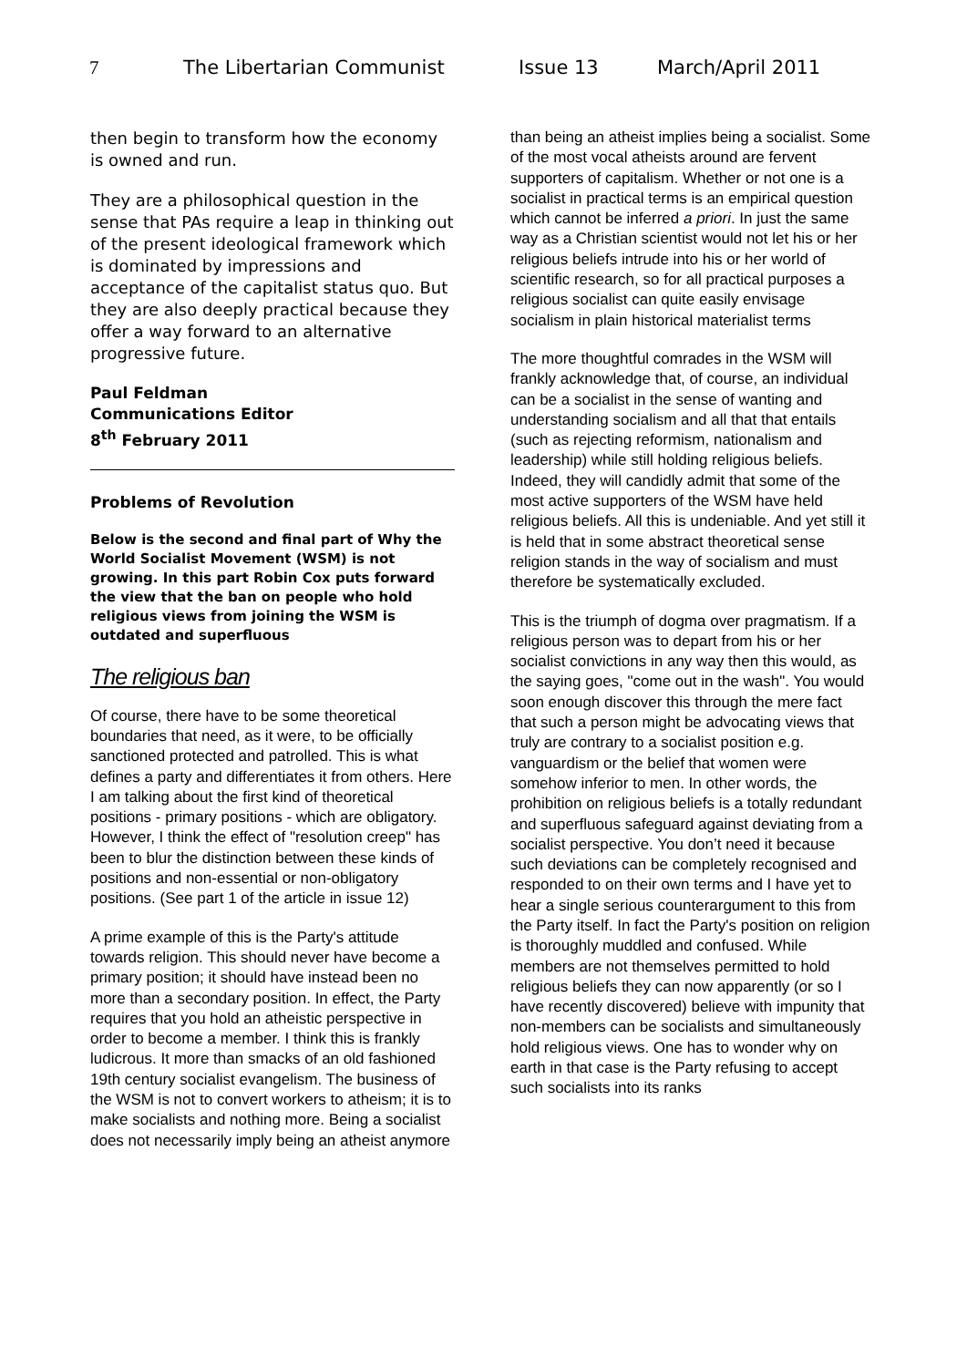7 The Libertarian Communist Issue 13 March/April 2011
then begin to transform how the economy is owned and run.
They are a philosophical question in the sense that PAs require a leap in thinking out of the present ideological framework which is dominated by impressions and acceptance of the capitalist status quo. But they are also deeply practical because they offer a way forward to an alternative progressive future.
Paul Feldman
Communications Editor
8<sup>th</sup> February 2011
Problems of Revolution
Below is the second and final part of Why the World Socialist Movement (WSM) is not growing. In this part Robin Cox puts forward the view that the ban on people who hold religious views from joining the WSM is outdated and superfluous
The religious ban
Of course, there have to be some theoretical boundaries that need, as it were, to be officially sanctioned protected and patrolled. This is what defines a party and differentiates it from others. Here I am talking about the first kind of theoretical positions - primary positions - which are obligatory. However, I think the effect of "resolution creep" has been to blur the distinction between these kinds of positions and non-essential or non-obligatory positions. (See part 1 of the article in issue 12)
A prime example of this is the Party's attitude towards religion. This should never have become a primary position; it should have instead been no more than a secondary position. In effect, the Party requires that you hold an atheistic perspective in order to become a member. I think this is frankly ludicrous. It more than smacks of an old fashioned 19th century socialist evangelism. The business of the WSM is not to convert workers to atheism; it is to make socialists and nothing more. Being a socialist does not necessarily imply being an atheist anymore
than being an atheist implies being a socialist. Some of the most vocal atheists around are fervent supporters of capitalism. Whether or not one is a socialist in practical terms is an empirical question which cannot be inferred a priori. In just the same way as a Christian scientist would not let his or her religious beliefs intrude into his or her world of scientific research, so for all practical purposes a religious socialist can quite easily envisage socialism in plain historical materialist terms
The more thoughtful comrades in the WSM will frankly acknowledge that, of course, an individual can be a socialist in the sense of wanting and understanding socialism and all that that entails (such as rejecting reformism, nationalism and leadership) while still holding religious beliefs. Indeed, they will candidly admit that some of the most active supporters of the WSM have held religious beliefs. All this is undeniable. And yet still it is held that in some abstract theoretical sense religion stands in the way of socialism and must therefore be systematically excluded.
This is the triumph of dogma over pragmatism. If a religious person was to depart from his or her socialist convictions in any way then this would, as the saying goes, "come out in the wash". You would soon enough discover this through the mere fact that such a person might be advocating views that truly are contrary to a socialist position e.g. vanguardism or the belief that women were somehow inferior to men. In other words, the prohibition on religious beliefs is a totally redundant and superfluous safeguard against deviating from a socialist perspective. You don’t need it because such deviations can be completely recognised and responded to on their own terms and I have yet to hear a single serious counterargument to this from the Party itself. In fact the Party's position on religion is thoroughly muddled and confused. While members are not themselves permitted to hold religious beliefs they can now apparently (or so I have recently discovered) believe with impunity that non-members can be socialists and simultaneously hold religious views. One has to wonder why on earth in that case is the Party refusing to accept such socialists into its ranks